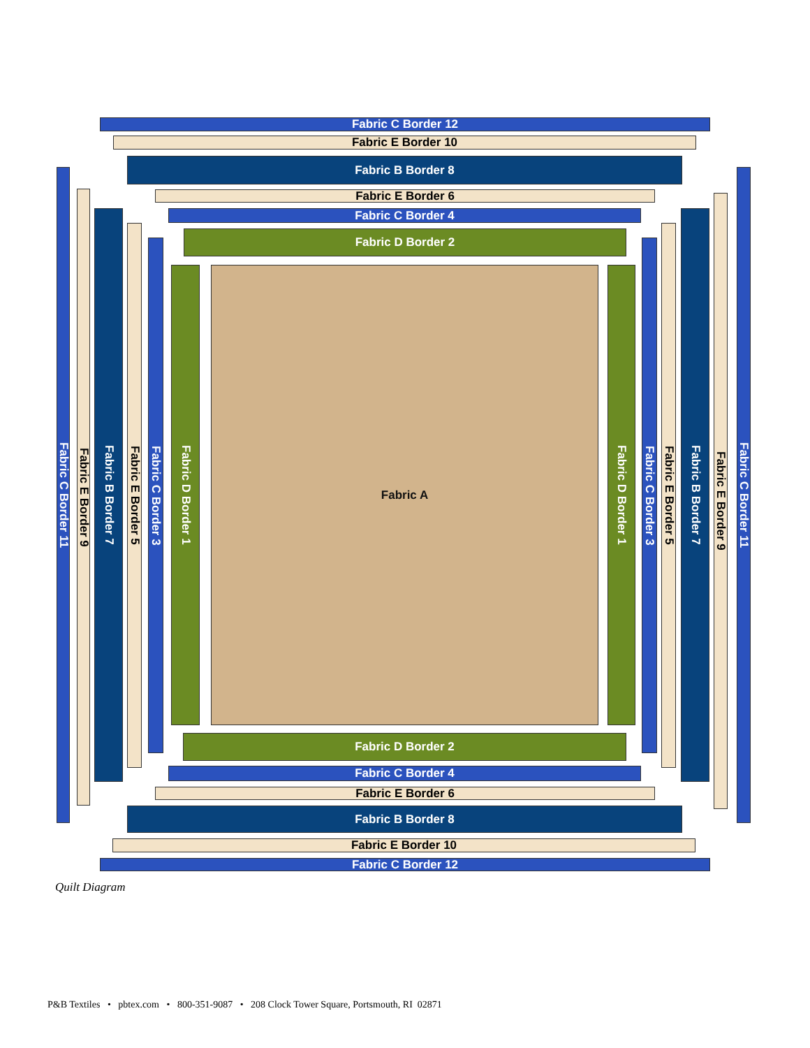Fabric C Border 12
Fabric E Border 10
Fabric B Border 8
Fabric E Border 6
Fabric C Border 4
Fabric D Border 2
Fabric C Border 11
Fabric E Border 9
Fabric B Border 7
Fabric E Border 5
Fabric C Border 3
Fabric D Border 1
Fabric A
Fabric D Border 1
Fabric C Border 3
Fabric E Border 5
Fabric B Border 7
Fabric E Border 9
Fabric C Border 11
Fabric D Border 2
Fabric C Border 4
Fabric E Border 6
Fabric B Border 8
Fabric E Border 10
Fabric C Border 12
Quilt Diagram
P&B Textiles • pbtex.com • 800-351-9087 • 208 Clock Tower Square, Portsmouth, RI 02871